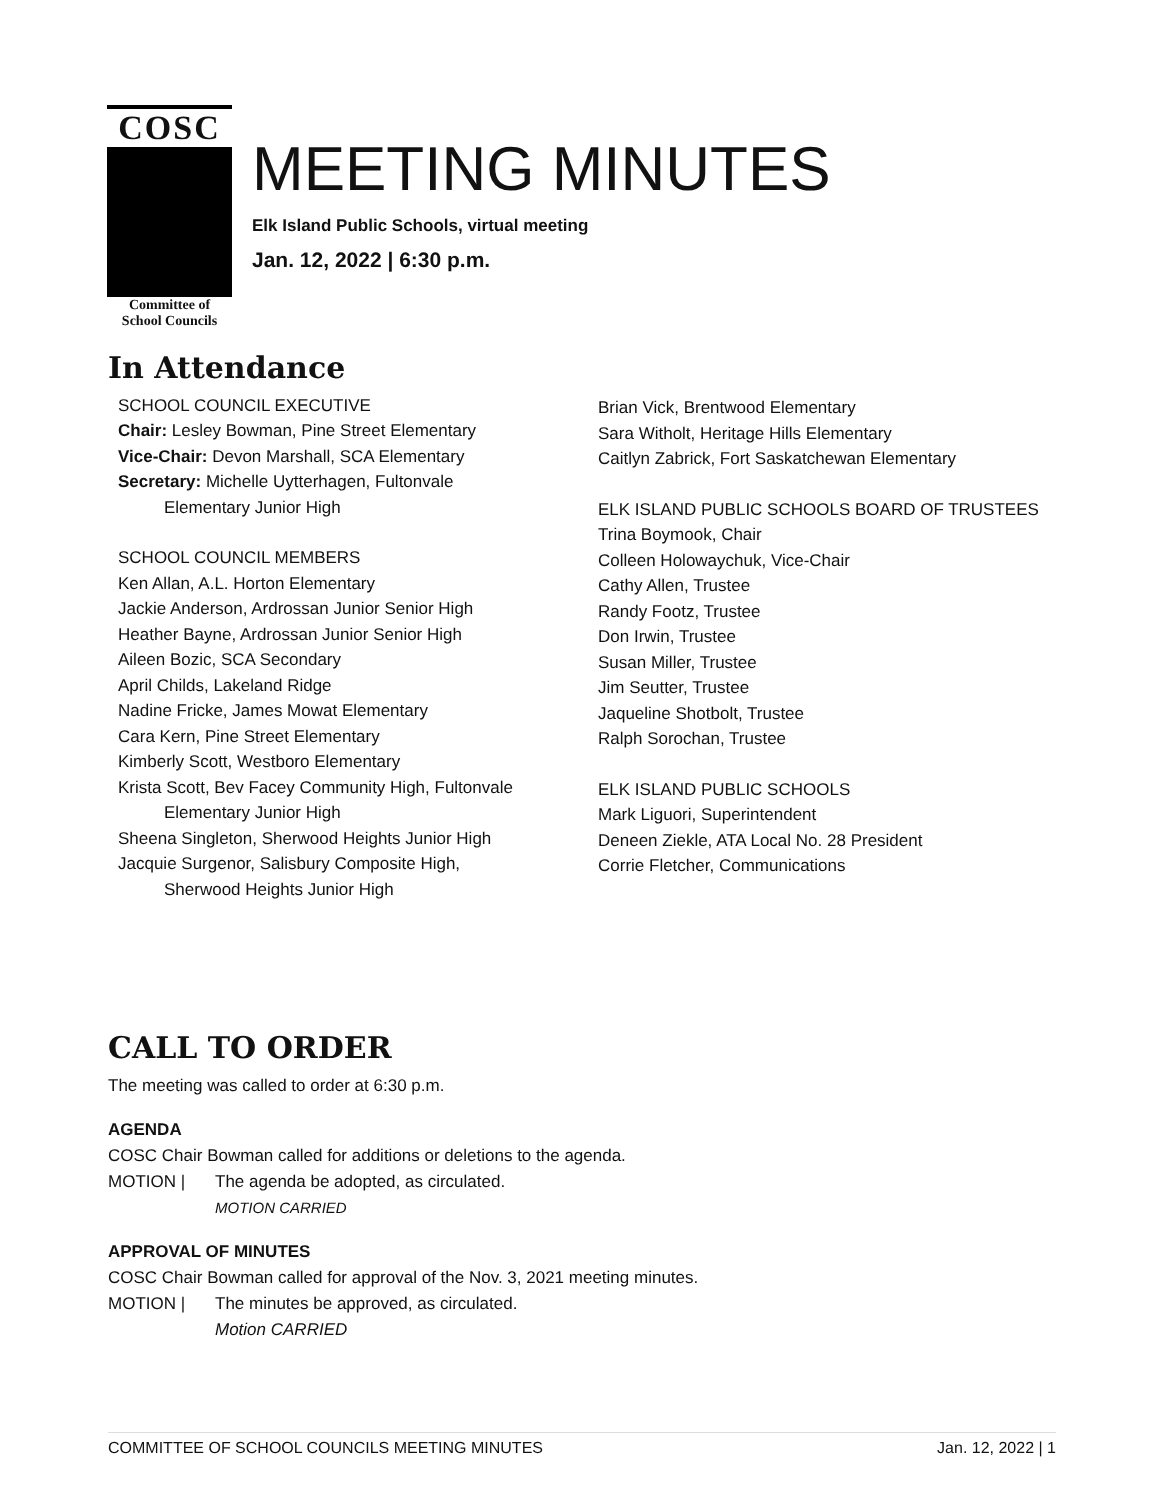COSC
Committee of
School Councils
MEETING MINUTES
Elk Island Public Schools, virtual meeting
Jan. 12, 2022 | 6:30 p.m.
In Attendance
SCHOOL COUNCIL EXECUTIVE
Chair: Lesley Bowman, Pine Street Elementary
Vice-Chair: Devon Marshall, SCA Elementary
Secretary: Michelle Uytterhagen, Fultonvale
Elementary Junior High
SCHOOL COUNCIL MEMBERS
Ken Allan, A.L. Horton Elementary
Jackie Anderson, Ardrossan Junior Senior High
Heather Bayne, Ardrossan Junior Senior High
Aileen Bozic, SCA Secondary
April Childs, Lakeland Ridge
Nadine Fricke, James Mowat Elementary
Cara Kern, Pine Street Elementary
Kimberly Scott, Westboro Elementary
Krista Scott, Bev Facey Community High, Fultonvale
Elementary Junior High
Sheena Singleton, Sherwood Heights Junior High
Jacquie Surgenor, Salisbury Composite High,
Sherwood Heights Junior High
Brian Vick, Brentwood Elementary
Sara Witholt, Heritage Hills Elementary
Caitlyn Zabrick, Fort Saskatchewan Elementary
ELK ISLAND PUBLIC SCHOOLS BOARD OF TRUSTEES
Trina Boymook, Chair
Colleen Holowaychuk, Vice-Chair
Cathy Allen, Trustee
Randy Footz, Trustee
Don Irwin, Trustee
Susan Miller, Trustee
Jim Seutter, Trustee
Jaqueline Shotbolt, Trustee
Ralph Sorochan, Trustee
ELK ISLAND PUBLIC SCHOOLS
Mark Liguori, Superintendent
Deneen Ziekle, ATA Local No. 28 President
Corrie Fletcher, Communications
CALL TO ORDER
The meeting was called to order at 6:30 p.m.
AGENDA
COSC Chair Bowman called for additions or deletions to the agenda.
MOTION | The agenda be adopted, as circulated.
MOTION CARRIED
APPROVAL OF MINUTES
COSC Chair Bowman called for approval of the Nov. 3, 2021 meeting minutes.
MOTION | The minutes be approved, as circulated.
Motion CARRIED
COMMITTEE OF SCHOOL COUNCILS MEETING MINUTES Jan. 12, 2022 | 1